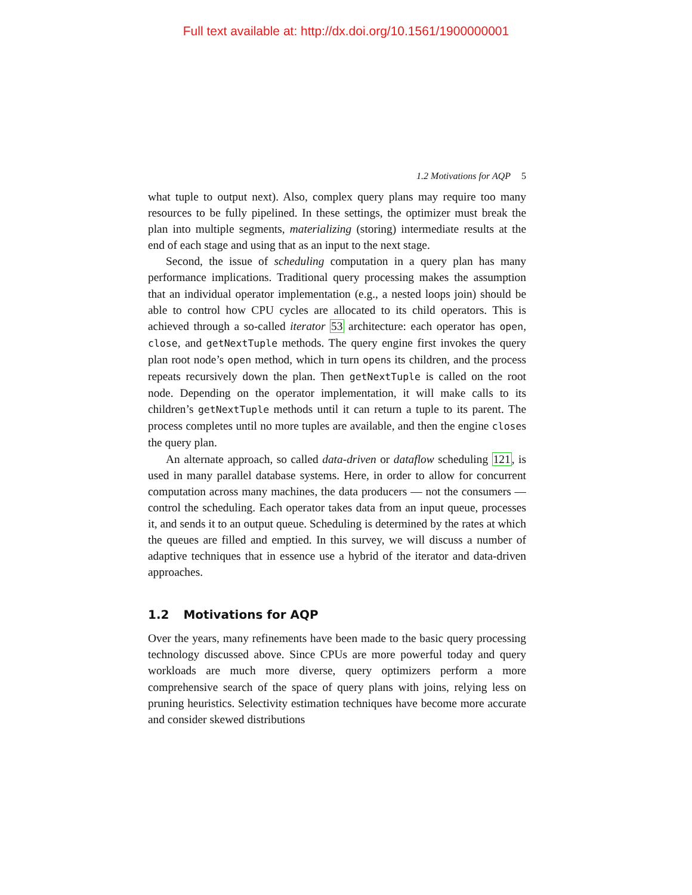Full text available at: http://dx.doi.org/10.1561/1900000001
1.2 Motivations for AQP 5
what tuple to output next). Also, complex query plans may require too many resources to be fully pipelined. In these settings, the optimizer must break the plan into multiple segments, materializing (storing) intermediate results at the end of each stage and using that as an input to the next stage.
Second, the issue of scheduling computation in a query plan has many performance implications. Traditional query processing makes the assumption that an individual operator implementation (e.g., a nested loops join) should be able to control how CPU cycles are allocated to its child operators. This is achieved through a so-called iterator 53 architecture: each operator has open, close, and getNextTuple methods. The query engine first invokes the query plan root node’s open method, which in turn opens its children, and the process repeats recursively down the plan. Then getNextTuple is called on the root node. Depending on the operator implementation, it will make calls to its children’s getNextTuple methods until it can return a tuple to its parent. The process completes until no more tuples are available, and then the engine closes the query plan.
An alternate approach, so called data-driven or dataflow scheduling 121, is used in many parallel database systems. Here, in order to allow for concurrent computation across many machines, the data producers — not the consumers — control the scheduling. Each operator takes data from an input queue, processes it, and sends it to an output queue. Scheduling is determined by the rates at which the queues are filled and emptied. In this survey, we will discuss a number of adaptive techniques that in essence use a hybrid of the iterator and data-driven approaches.
1.2 Motivations for AQP
Over the years, many refinements have been made to the basic query processing technology discussed above. Since CPUs are more powerful today and query workloads are much more diverse, query optimizers perform a more comprehensive search of the space of query plans with joins, relying less on pruning heuristics. Selectivity estimation techniques have become more accurate and consider skewed distributions